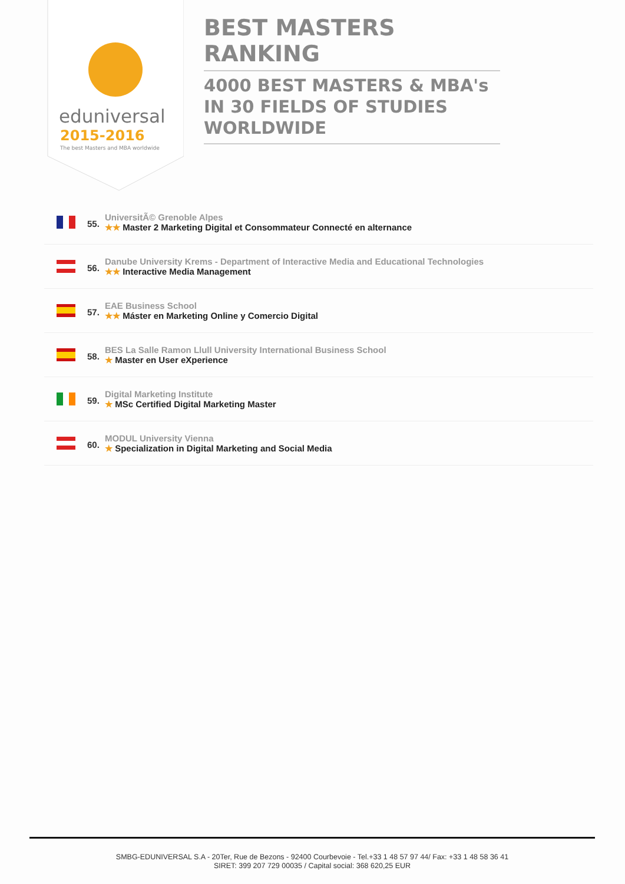eduniversal
2015-2016
The best Masters and MBA worldwide
BEST MASTERS RANKING
4000 BEST MASTERS & MBA's IN 30 FIELDS OF STUDIES WORLDWIDE
55.
UniversitÃ© Grenoble Alpes
★★ Master 2 Marketing Digital et Consommateur Connecté en alternance
56.
Danube University Krems - Department of Interactive Media and Educational Technologies
★★ Interactive Media Management
57.
EAE Business School
★★ Máster en Marketing Online y Comercio Digital
58.
BES La Salle Ramon Llull University International Business School
★ Master en User eXperience
59.
Digital Marketing Institute
★ MSc Certified Digital Marketing Master
60.
MODUL University Vienna
★ Specialization in Digital Marketing and Social Media
SMBG-EDUNIVERSAL S.A - 20Ter, Rue de Bezons - 92400 Courbevoie - Tel.+33 1 48 57 97 44/ Fax: +33 1 48 58 36 41
SIRET: 399 207 729 00035 / Capital social: 368 620,25 EUR